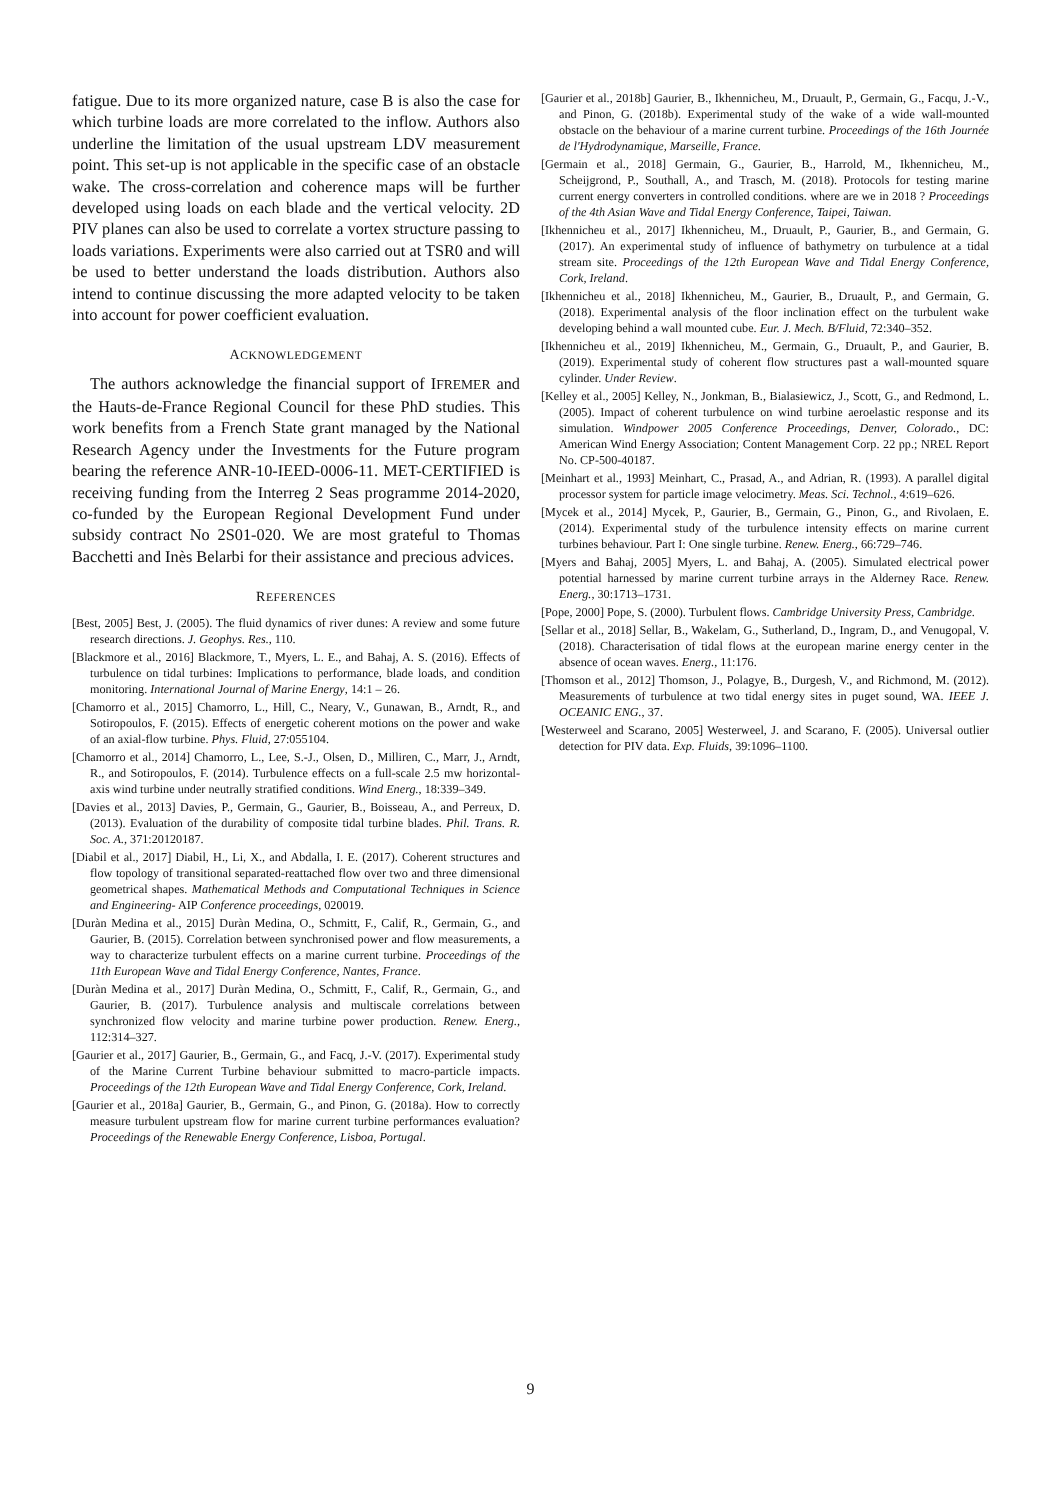fatigue. Due to its more organized nature, case B is also the case for which turbine loads are more correlated to the inflow. Authors also underline the limitation of the usual upstream LDV measurement point. This set-up is not applicable in the specific case of an obstacle wake. The cross-correlation and coherence maps will be further developed using loads on each blade and the vertical velocity. 2D PIV planes can also be used to correlate a vortex structure passing to loads variations. Experiments were also carried out at TSR0 and will be used to better understand the loads distribution. Authors also intend to continue discussing the more adapted velocity to be taken into account for power coefficient evaluation.
ACKNOWLEDGEMENT
The authors acknowledge the financial support of IFREMER and the Hauts-de-France Regional Council for these PhD studies. This work benefits from a French State grant managed by the National Research Agency under the Investments for the Future program bearing the reference ANR-10-IEED-0006-11. MET-CERTIFIED is receiving funding from the Interreg 2 Seas programme 2014-2020, co-funded by the European Regional Development Fund under subsidy contract No 2S01-020. We are most grateful to Thomas Bacchetti and Inès Belarbi for their assistance and precious advices.
REFERENCES
[Best, 2005] Best, J. (2005). The fluid dynamics of river dunes: A review and some future research directions. J. Geophys. Res., 110.
[Blackmore et al., 2016] Blackmore, T., Myers, L. E., and Bahaj, A. S. (2016). Effects of turbulence on tidal turbines: Implications to performance, blade loads, and condition monitoring. International Journal of Marine Energy, 14:1 – 26.
[Chamorro et al., 2015] Chamorro, L., Hill, C., Neary, V., Gunawan, B., Arndt, R., and Sotiropoulos, F. (2015). Effects of energetic coherent motions on the power and wake of an axial-flow turbine. Phys. Fluid, 27:055104.
[Chamorro et al., 2014] Chamorro, L., Lee, S.-J., Olsen, D., Milliren, C., Marr, J., Arndt, R., and Sotiropoulos, F. (2014). Turbulence effects on a full-scale 2.5 mw horizontal-axis wind turbine under neutrally stratified conditions. Wind Energ., 18:339–349.
[Davies et al., 2013] Davies, P., Germain, G., Gaurier, B., Boisseau, A., and Perreux, D. (2013). Evaluation of the durability of composite tidal turbine blades. Phil. Trans. R. Soc. A., 371:20120187.
[Diabil et al., 2017] Diabil, H., Li, X., and Abdalla, I. E. (2017). Coherent structures and flow topology of transitional separated-reattached flow over two and three dimensional geometrical shapes. Mathematical Methods and Computational Techniques in Science and Engineering- AIP Conference proceedings, 020019.
[Duràn Medina et al., 2015] Duràn Medina, O., Schmitt, F., Calif, R., Germain, G., and Gaurier, B. (2015). Correlation between synchronised power and flow measurements, a way to characterize turbulent effects on a marine current turbine. Proceedings of the 11th European Wave and Tidal Energy Conference, Nantes, France.
[Duràn Medina et al., 2017] Duràn Medina, O., Schmitt, F., Calif, R., Germain, G., and Gaurier, B. (2017). Turbulence analysis and multiscale correlations between synchronized flow velocity and marine turbine power production. Renew. Energ., 112:314–327.
[Gaurier et al., 2017] Gaurier, B., Germain, G., and Facq, J.-V. (2017). Experimental study of the Marine Current Turbine behaviour submitted to macro-particle impacts. Proceedings of the 12th European Wave and Tidal Energy Conference, Cork, Ireland.
[Gaurier et al., 2018a] Gaurier, B., Germain, G., and Pinon, G. (2018a). How to correctly measure turbulent upstream flow for marine current turbine performances evaluation? Proceedings of the Renewable Energy Conference, Lisboa, Portugal.
[Gaurier et al., 2018b] Gaurier, B., Ikhennicheu, M., Druault, P., Germain, G., Facqu, J.-V., and Pinon, G. (2018b). Experimental study of the wake of a wide wall-mounted obstacle on the behaviour of a marine current turbine. Proceedings of the 16th Journée de l'Hydrodynamique, Marseille, France.
[Germain et al., 2018] Germain, G., Gaurier, B., Harrold, M., Ikhennicheu, M., Scheijgrond, P., Southall, A., and Trasch, M. (2018). Protocols for testing marine current energy converters in controlled conditions. where are we in 2018 ? Proceedings of the 4th Asian Wave and Tidal Energy Conference, Taipei, Taiwan.
[Ikhennicheu et al., 2017] Ikhennicheu, M., Druault, P., Gaurier, B., and Germain, G. (2017). An experimental study of influence of bathymetry on turbulence at a tidal stream site. Proceedings of the 12th European Wave and Tidal Energy Conference, Cork, Ireland.
[Ikhennicheu et al., 2018] Ikhennicheu, M., Gaurier, B., Druault, P., and Germain, G. (2018). Experimental analysis of the floor inclination effect on the turbulent wake developing behind a wall mounted cube. Eur. J. Mech. B/Fluid, 72:340–352.
[Ikhennicheu et al., 2019] Ikhennicheu, M., Germain, G., Druault, P., and Gaurier, B. (2019). Experimental study of coherent flow structures past a wall-mounted square cylinder. Under Review.
[Kelley et al., 2005] Kelley, N., Jonkman, B., Bialasiewicz, J., Scott, G., and Redmond, L. (2005). Impact of coherent turbulence on wind turbine aeroelastic response and its simulation. Windpower 2005 Conference Proceedings, Denver, Colorado., DC: American Wind Energy Association; Content Management Corp. 22 pp.; NREL Report No. CP-500-40187.
[Meinhart et al., 1993] Meinhart, C., Prasad, A., and Adrian, R. (1993). A parallel digital processor system for particle image velocimetry. Meas. Sci. Technol., 4:619–626.
[Mycek et al., 2014] Mycek, P., Gaurier, B., Germain, G., Pinon, G., and Rivolaen, E. (2014). Experimental study of the turbulence intensity effects on marine current turbines behaviour. Part I: One single turbine. Renew. Energ., 66:729–746.
[Myers and Bahaj, 2005] Myers, L. and Bahaj, A. (2005). Simulated electrical power potential harnessed by marine current turbine arrays in the Alderney Race. Renew. Energ., 30:1713–1731.
[Pope, 2000] Pope, S. (2000). Turbulent flows. Cambridge University Press, Cambridge.
[Sellar et al., 2018] Sellar, B., Wakelam, G., Sutherland, D., Ingram, D., and Venugopal, V. (2018). Characterisation of tidal flows at the european marine energy center in the absence of ocean waves. Energ., 11:176.
[Thomson et al., 2012] Thomson, J., Polagye, B., Durgesh, V., and Richmond, M. (2012). Measurements of turbulence at two tidal energy sites in puget sound, WA. IEEE J. OCEANIC ENG., 37.
[Westerweel and Scarano, 2005] Westerweel, J. and Scarano, F. (2005). Universal outlier detection for PIV data. Exp. Fluids, 39:1096–1100.
9